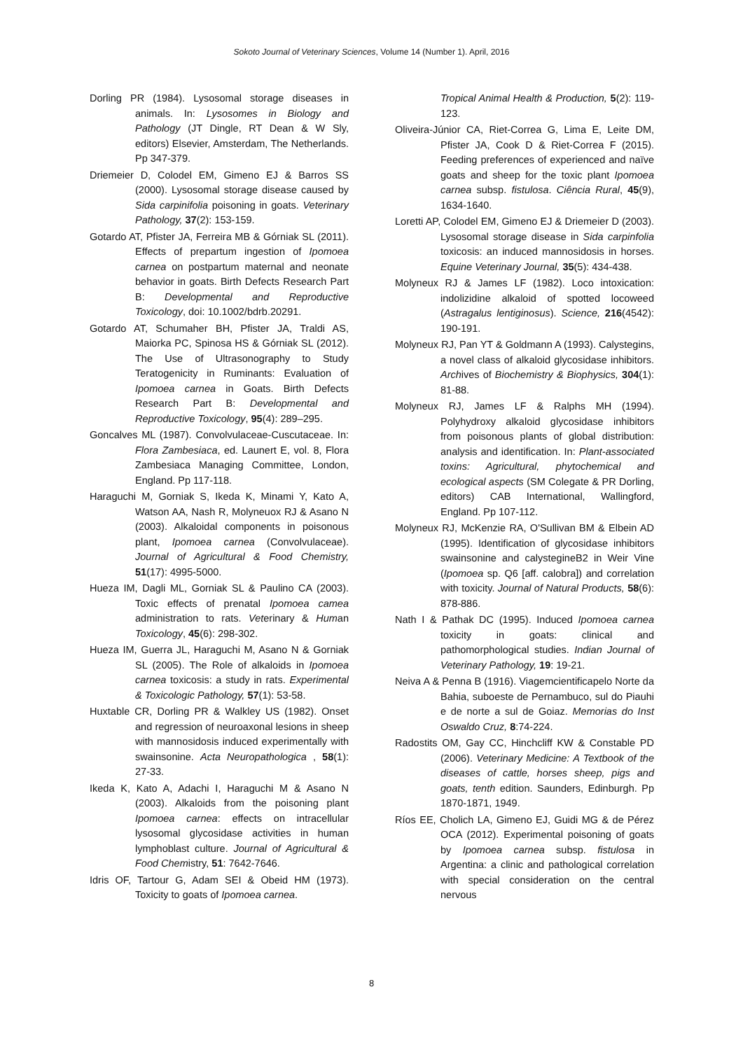Sokoto Journal of Veterinary Sciences, Volume 14 (Number 1). April, 2016
Dorling PR (1984). Lysosomal storage diseases in animals. In: Lysosomes in Biology and Pathology (JT Dingle, RT Dean & W Sly, editors) Elsevier, Amsterdam, The Netherlands. Pp 347-379.
Driemeier D, Colodel EM, Gimeno EJ & Barros SS (2000). Lysosomal storage disease caused by Sida carpinifolia poisoning in goats. Veterinary Pathology, 37(2): 153-159.
Gotardo AT, Pfister JA, Ferreira MB & Górniak SL (2011). Effects of prepartum ingestion of Ipomoea carnea on postpartum maternal and neonate behavior in goats. Birth Defects Research Part B: Developmental and Reproductive Toxicology, doi: 10.1002/bdrb.20291.
Gotardo AT, Schumaher BH, Pfister JA, Traldi AS, Maiorka PC, Spinosa HS & Górniak SL (2012). The Use of Ultrasonography to Study Teratogenicity in Ruminants: Evaluation of Ipomoea carnea in Goats. Birth Defects Research Part B: Developmental and Reproductive Toxicology, 95(4): 289–295.
Goncalves ML (1987). Convolvulaceae-Cuscutaceae. In: Flora Zambesiaca, ed. Launert E, vol. 8, Flora Zambesiaca Managing Committee, London, England. Pp 117-118.
Haraguchi M, Gorniak S, Ikeda K, Minami Y, Kato A, Watson AA, Nash R, Molyneuox RJ & Asano N (2003). Alkaloidal components in poisonous plant, Ipomoea carnea (Convolvulaceae). Journal of Agricultural & Food Chemistry, 51(17): 4995-5000.
Hueza IM, Dagli ML, Gorniak SL & Paulino CA (2003). Toxic effects of prenatal Ipomoea camea administration to rats. Veterinary & Human Toxicology, 45(6): 298-302.
Hueza IM, Guerra JL, Haraguchi M, Asano N & Gorniak SL (2005). The Role of alkaloids in Ipomoea carnea toxicosis: a study in rats. Experimental & Toxicologic Pathology, 57(1): 53-58.
Huxtable CR, Dorling PR & Walkley US (1982). Onset and regression of neuroaxonal lesions in sheep with mannosidosis induced experimentally with swainsonine. Acta Neuropathologica , 58(1): 27-33.
Ikeda K, Kato A, Adachi I, Haraguchi M & Asano N (2003). Alkaloids from the poisoning plant Ipomoea carnea: effects on intracellular lysosomal glycosidase activities in human lymphoblast culture. Journal of Agricultural & Food Chemistry, 51: 7642-7646.
Idris OF, Tartour G, Adam SEI & Obeid HM (1973). Toxicity to goats of Ipomoea carnea.
Tropical Animal Health & Production, 5(2): 119-123.
Oliveira-Júnior CA, Riet-Correa G, Lima E, Leite DM, Pfister JA, Cook D & Riet-Correa F (2015). Feeding preferences of experienced and naïve goats and sheep for the toxic plant Ipomoea carnea subsp. fistulosa. Ciência Rural, 45(9), 1634-1640.
Loretti AP, Colodel EM, Gimeno EJ & Driemeier D (2003). Lysosomal storage disease in Sida carpinfolia toxicosis: an induced mannosidosis in horses. Equine Veterinary Journal, 35(5): 434-438.
Molyneux RJ & James LF (1982). Loco intoxication: indolizidine alkaloid of spotted locoweed (Astragalus lentiginosus). Science, 216(4542): 190-191.
Molyneux RJ, Pan YT & Goldmann A (1993). Calystegins, a novel class of alkaloid glycosidase inhibitors. Archives of Biochemistry & Biophysics, 304(1): 81-88.
Molyneux RJ, James LF & Ralphs MH (1994). Polyhydroxy alkaloid glycosidase inhibitors from poisonous plants of global distribution: analysis and identification. In: Plant-associated toxins: Agricultural, phytochemical and ecological aspects (SM Colegate & PR Dorling, editors) CAB International, Wallingford, England. Pp 107-112.
Molyneux RJ, McKenzie RA, O'Sullivan BM & Elbein AD (1995). Identification of glycosidase inhibitors swainsonine and calystegineB2 in Weir Vine (Ipomoea sp. Q6 [aff. calobra]) and correlation with toxicity. Journal of Natural Products, 58(6): 878-886.
Nath I & Pathak DC (1995). Induced Ipomoea carnea toxicity in goats: clinical and pathomorphological studies. Indian Journal of Veterinary Pathology, 19: 19-21.
Neiva A & Penna B (1916). Viagemcientificapelo Norte da Bahia, suboeste de Pernambuco, sul do Piauhi e de norte a sul de Goiaz. Memorias do Inst Oswaldo Cruz, 8:74-224.
Radostits OM, Gay CC, Hinchcliff KW & Constable PD (2006). Veterinary Medicine: A Textbook of the diseases of cattle, horses sheep, pigs and goats, tenth edition. Saunders, Edinburgh. Pp 1870-1871, 1949.
Ríos EE, Cholich LA, Gimeno EJ, Guidi MG & de Pérez OCA (2012). Experimental poisoning of goats by Ipomoea carnea subsp. fistulosa in Argentina: a clinic and pathological correlation with special consideration on the central nervous
8